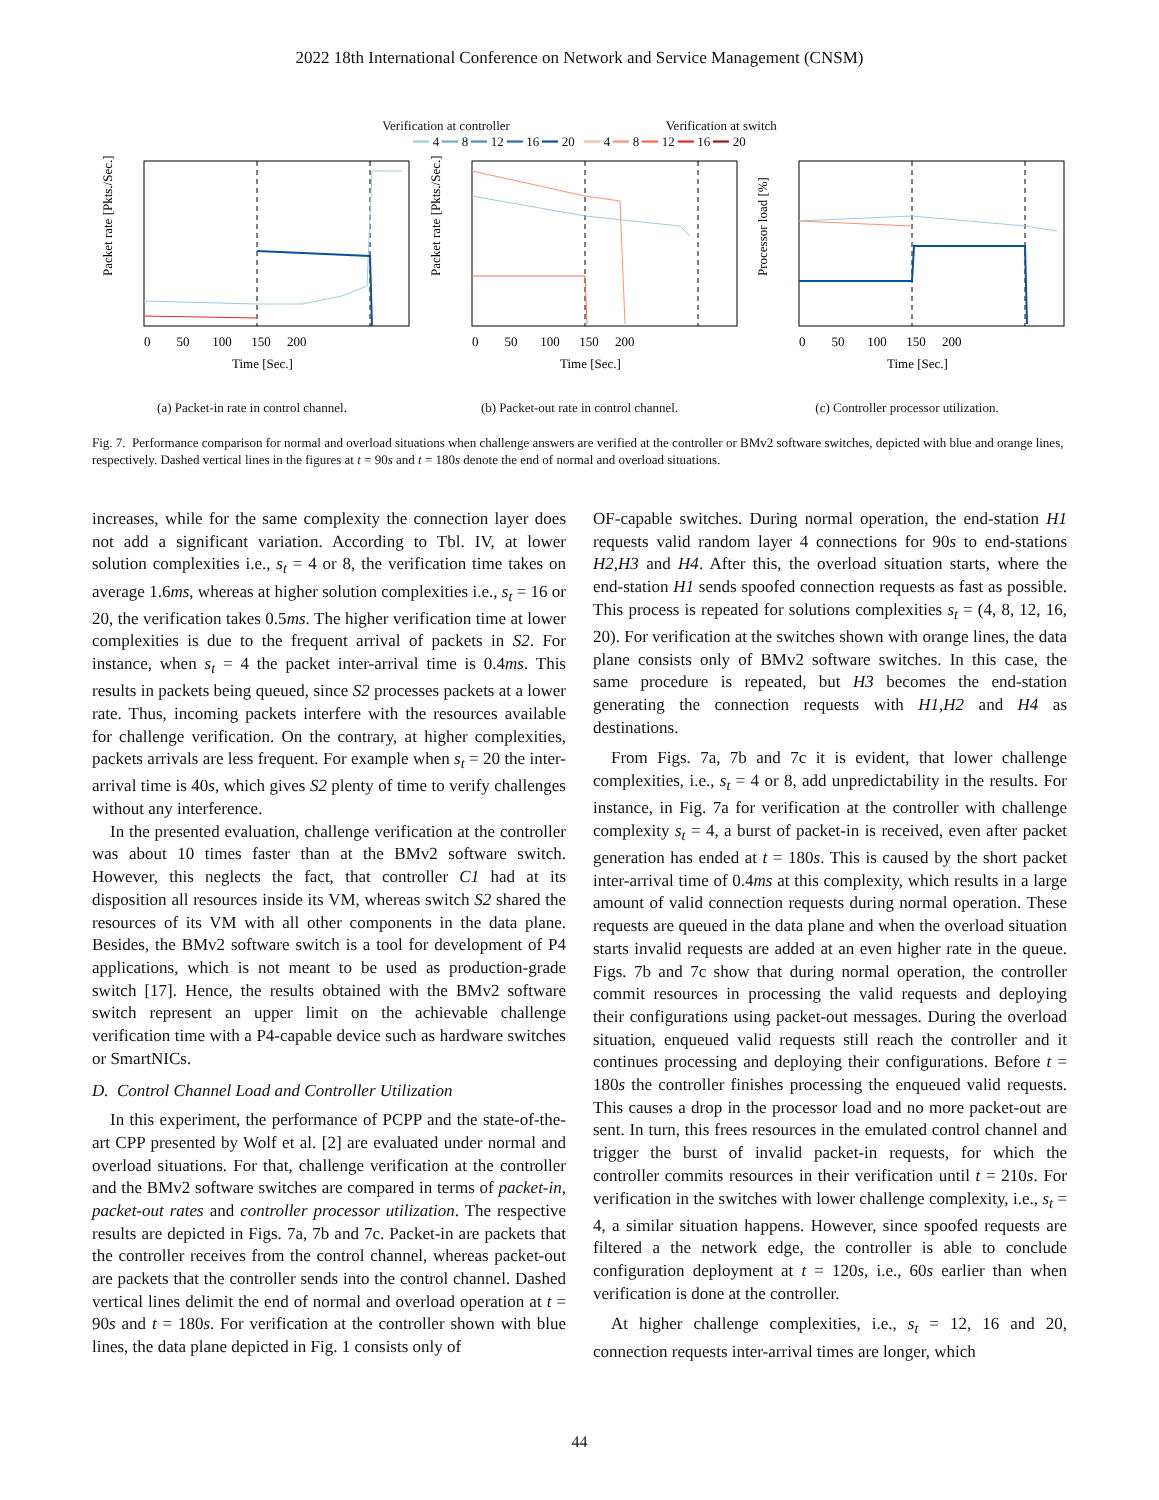2022 18th International Conference on Network and Service Management (CNSM)
Verification at controller Verification at switch
━━ 4 ━━ 8 ━━ 12 ━━ 16 ━━ 20 ━━ 4 ━━ 8 ━━ 12 ━━ 16 ━━ 20
Packet rate [Pkts./Sec.]
0 50 100 150 200
Time [Sec.]
(a) Packet-in rate in control channel.
Packet rate [Pkts./Sec.]
0 50 100 150 200
Time [Sec.]
(b) Packet-out rate in control channel.
Processor load [%]
0 50 100 150 200
Time [Sec.]
(c) Controller processor utilization.
Fig. 7. Performance comparison for normal and overload situations when challenge answers are verified at the controller or BMv2 software switches, depicted with blue and orange lines, respectively. Dashed vertical lines in the figures at t = 90s and t = 180s denote the end of normal and overload situations.
increases, while for the same complexity the connection layer does not add a significant variation. According to Tbl. IV, at lower solution complexities i.e., s<sub>t</sub> = 4 or 8, the verification time takes on average 1.6ms, whereas at higher solution complexities i.e., s<sub>t</sub> = 16 or 20, the verification takes 0.5ms. The higher verification time at lower complexities is due to the frequent arrival of packets in S2. For instance, when s<sub>t</sub> = 4 the packet inter-arrival time is 0.4ms. This results in packets being queued, since S2 processes packets at a lower rate. Thus, incoming packets interfere with the resources available for challenge verification. On the contrary, at higher complexities, packets arrivals are less frequent. For example when s<sub>t</sub> = 20 the inter-arrival time is 40s, which gives S2 plenty of time to verify challenges without any interference.
In the presented evaluation, challenge verification at the controller was about 10 times faster than at the BMv2 software switch. However, this neglects the fact, that controller C1 had at its disposition all resources inside its VM, whereas switch S2 shared the resources of its VM with all other components in the data plane. Besides, the BMv2 software switch is a tool for development of P4 applications, which is not meant to be used as production-grade switch [17]. Hence, the results obtained with the BMv2 software switch represent an upper limit on the achievable challenge verification time with a P4-capable device such as hardware switches or SmartNICs.
D. Control Channel Load and Controller Utilization
In this experiment, the performance of PCPP and the state-of-the-art CPP presented by Wolf et al. [2] are evaluated under normal and overload situations. For that, challenge verification at the controller and the BMv2 software switches are compared in terms of packet-in, packet-out rates and controller processor utilization. The respective results are depicted in Figs. 7a, 7b and 7c. Packet-in are packets that the controller receives from the control channel, whereas packet-out are packets that the controller sends into the control channel. Dashed vertical lines delimit the end of normal and overload operation at t = 90s and t = 180s. For verification at the controller shown with blue lines, the data plane depicted in Fig. 1 consists only of
OF-capable switches. During normal operation, the end-station H1 requests valid random layer 4 connections for 90s to end-stations H2,H3 and H4. After this, the overload situation starts, where the end-station H1 sends spoofed connection requests as fast as possible. This process is repeated for solutions complexities s<sub>t</sub> = (4, 8, 12, 16, 20). For verification at the switches shown with orange lines, the data plane consists only of BMv2 software switches. In this case, the same procedure is repeated, but H3 becomes the end-station generating the connection requests with H1,H2 and H4 as destinations.
From Figs. 7a, 7b and 7c it is evident, that lower challenge complexities, i.e., s<sub>t</sub> = 4 or 8, add unpredictability in the results. For instance, in Fig. 7a for verification at the controller with challenge complexity s<sub>t</sub> = 4, a burst of packet-in is received, even after packet generation has ended at t = 180s. This is caused by the short packet inter-arrival time of 0.4ms at this complexity, which results in a large amount of valid connection requests during normal operation. These requests are queued in the data plane and when the overload situation starts invalid requests are added at an even higher rate in the queue. Figs. 7b and 7c show that during normal operation, the controller commit resources in processing the valid requests and deploying their configurations using packet-out messages. During the overload situation, enqueued valid requests still reach the controller and it continues processing and deploying their configurations. Before t = 180s the controller finishes processing the enqueued valid requests. This causes a drop in the processor load and no more packet-out are sent. In turn, this frees resources in the emulated control channel and trigger the burst of invalid packet-in requests, for which the controller commits resources in their verification until t = 210s. For verification in the switches with lower challenge complexity, i.e., s<sub>t</sub> = 4, a similar situation happens. However, since spoofed requests are filtered a the network edge, the controller is able to conclude configuration deployment at t = 120s, i.e., 60s earlier than when verification is done at the controller.
At higher challenge complexities, i.e., s<sub>t</sub> = 12, 16 and 20, connection requests inter-arrival times are longer, which
44